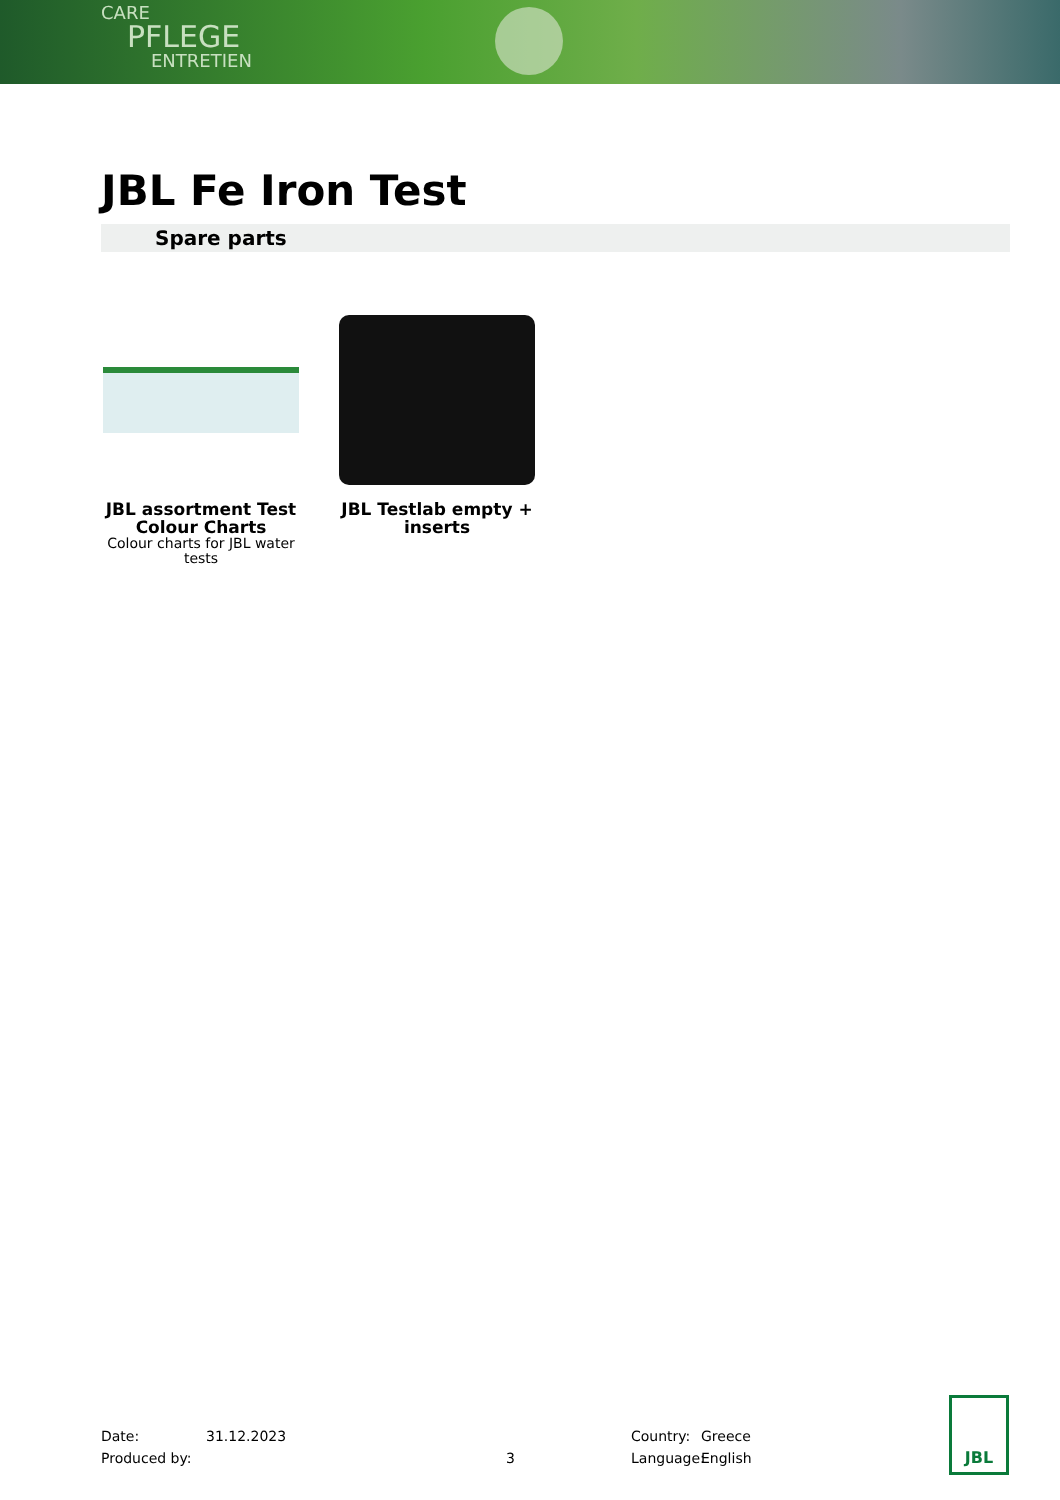CARE
PFLEGE
ENTRETIEN
JBL Fe Iron Test
Spare parts
JBL assortment Test Colour Charts
Colour charts for JBL water tests
JBL Testlab empty + inserts
Date:
Produced by:
31.12.2023
3 Country:
Language:
Greece
English
JBL